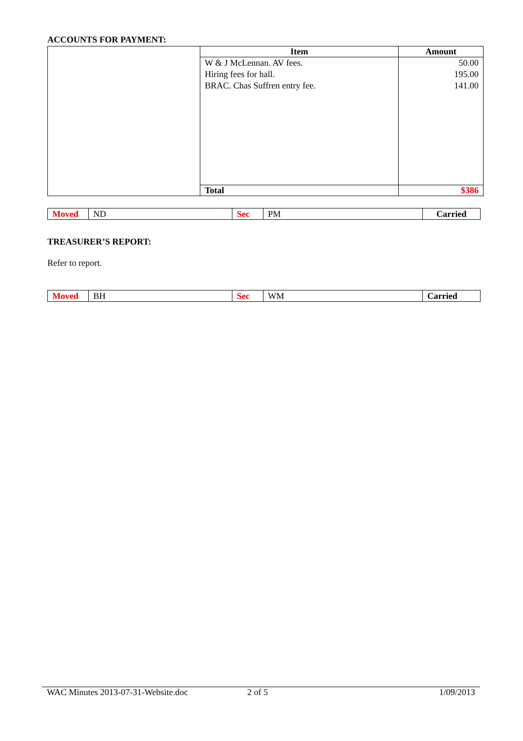ACCOUNTS FOR PAYMENT:
| | Item | Amount |
| | W & J McLennan. AV fees. Hiring fees for hall. BRAC. Chas Suffren entry fee. | 50.00 195.00 141.00 |
| | Total | $386 |
| Moved | ND | Sec | PM | Carried |
TREASURER’S REPORT:
Refer to report.
| Moved | BH | Sec | WM | Carried |
WAC Minutes 2013-07-31-Website.doc 2 of 5 1/09/2013